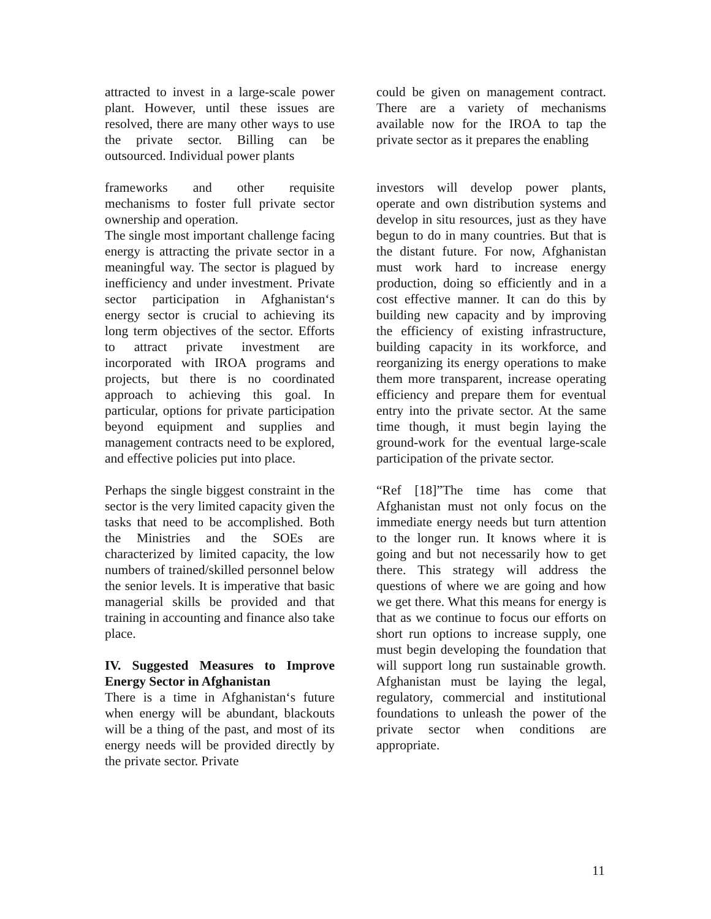attracted to invest in a large-scale power plant. However, until these issues are resolved, there are many other ways to use the private sector. Billing can be outsourced. Individual power plants
could be given on management contract. There are a variety of mechanisms available now for the IROA to tap the private sector as it prepares the enabling
frameworks and other requisite mechanisms to foster full private sector ownership and operation.
The single most important challenge facing energy is attracting the private sector in a meaningful way. The sector is plagued by inefficiency and under investment. Private sector participation in Afghanistan‘s energy sector is crucial to achieving its long term objectives of the sector. Efforts to attract private investment are incorporated with IROA programs and projects, but there is no coordinated approach to achieving this goal. In particular, options for private participation beyond equipment and supplies and management contracts need to be explored, and effective policies put into place.
Perhaps the single biggest constraint in the sector is the very limited capacity given the tasks that need to be accomplished. Both the Ministries and the SOEs are characterized by limited capacity, the low numbers of trained/skilled personnel below the senior levels. It is imperative that basic managerial skills be provided and that training in accounting and finance also take place.
IV. Suggested Measures to Improve Energy Sector in Afghanistan
There is a time in Afghanistan‘s future when energy will be abundant, blackouts will be a thing of the past, and most of its energy needs will be provided directly by the private sector. Private
investors will develop power plants, operate and own distribution systems and develop in situ resources, just as they have begun to do in many countries. But that is the distant future. For now, Afghanistan must work hard to increase energy production, doing so efficiently and in a cost effective manner. It can do this by building new capacity and by improving the efficiency of existing infrastructure, building capacity in its workforce, and reorganizing its energy operations to make them more transparent, increase operating efficiency and prepare them for eventual entry into the private sector. At the same time though, it must begin laying the ground-work for the eventual large-scale participation of the private sector.
“Ref [18]”The time has come that Afghanistan must not only focus on the immediate energy needs but turn attention to the longer run. It knows where it is going and but not necessarily how to get there. This strategy will address the questions of where we are going and how we get there. What this means for energy is that as we continue to focus our efforts on short run options to increase supply, one must begin developing the foundation that will support long run sustainable growth. Afghanistan must be laying the legal, regulatory, commercial and institutional foundations to unleash the power of the private sector when conditions are appropriate.
11